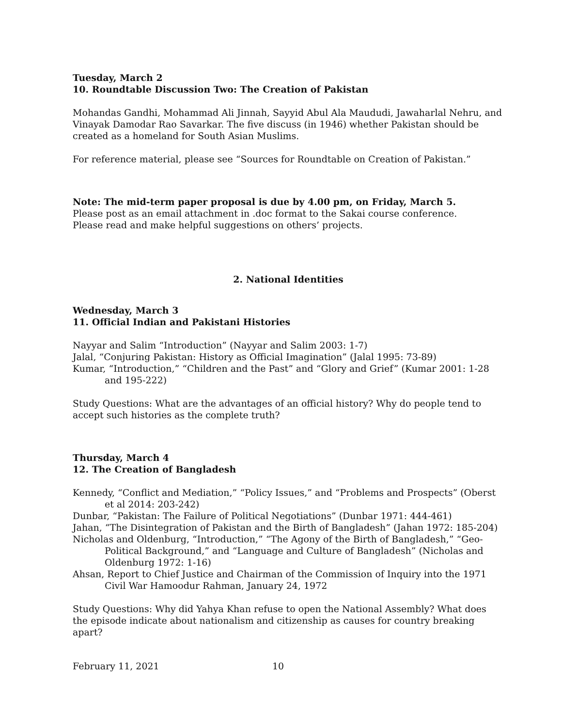Tuesday, March 2
10. Roundtable Discussion Two: The Creation of Pakistan
Mohandas Gandhi, Mohammad Ali Jinnah, Sayyid Abul Ala Maududi, Jawaharlal Nehru, and Vinayak Damodar Rao Savarkar. The five discuss (in 1946) whether Pakistan should be created as a homeland for South Asian Muslims.
For reference material, please see “Sources for Roundtable on Creation of Pakistan.”
Note: The mid-term paper proposal is due by 4.00 pm, on Friday, March 5.
Please post as an email attachment in .doc format to the Sakai course conference.
Please read and make helpful suggestions on others’ projects.
2. National Identities
Wednesday, March 3
11. Official Indian and Pakistani Histories
Nayyar and Salim “Introduction” (Nayyar and Salim 2003: 1-7)
Jalal, “Conjuring Pakistan: History as Official Imagination” (Jalal 1995: 73-89)
Kumar, “Introduction,” “Children and the Past” and “Glory and Grief” (Kumar 2001: 1-28 and 195-222)
Study Questions: What are the advantages of an official history? Why do people tend to accept such histories as the complete truth?
Thursday, March 4
12. The Creation of Bangladesh
Kennedy, “Conflict and Mediation,” “Policy Issues,” and “Problems and Prospects” (Oberst et al 2014: 203-242)
Dunbar, “Pakistan: The Failure of Political Negotiations” (Dunbar 1971: 444-461)
Jahan, “The Disintegration of Pakistan and the Birth of Bangladesh” (Jahan 1972: 185-204)
Nicholas and Oldenburg, “Introduction,” “The Agony of the Birth of Bangladesh,” “Geo-Political Background,” and “Language and Culture of Bangladesh” (Nicholas and Oldenburg 1972: 1-16)
Ahsan, Report to Chief Justice and Chairman of the Commission of Inquiry into the 1971 Civil War Hamoodur Rahman, January 24, 1972
Study Questions: Why did Yahya Khan refuse to open the National Assembly? What does the episode indicate about nationalism and citizenship as causes for country breaking apart?
February 11, 2021 10